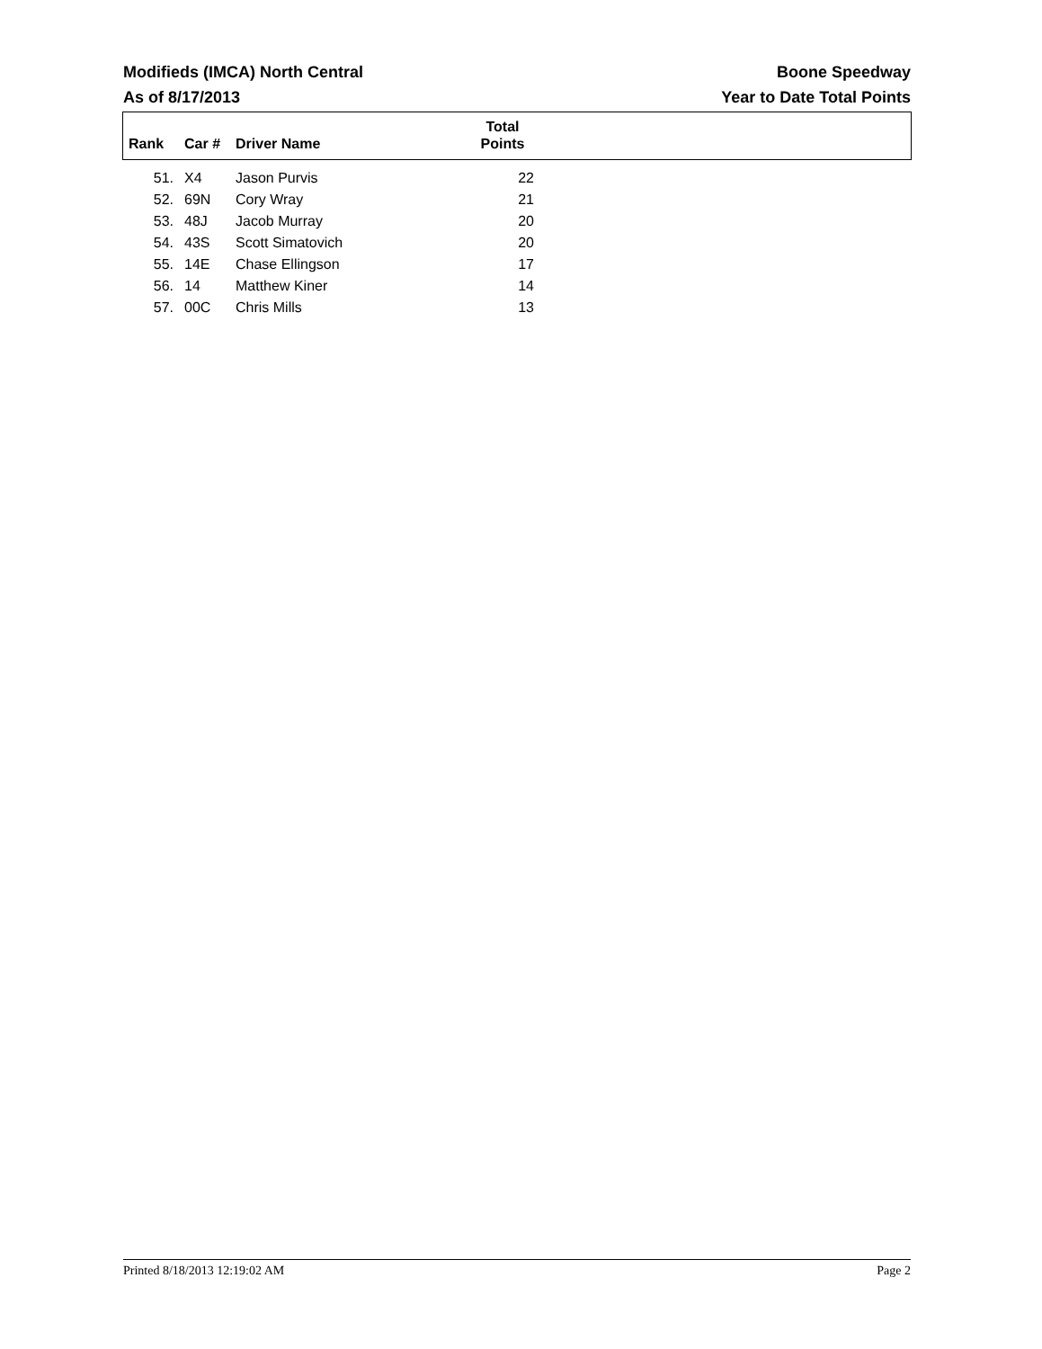Modifieds (IMCA) North Central Boone Speedway
As of 8/17/2013 Year to Date Total Points
| Rank | Car # | Driver Name | Total Points | |
| --- | --- | --- | --- | --- |
| 51. | X4 | Jason Purvis | 22 | |
| 52. | 69N | Cory Wray | 21 | |
| 53. | 48J | Jacob Murray | 20 | |
| 54. | 43S | Scott Simatovich | 20 | |
| 55. | 14E | Chase Ellingson | 17 | |
| 56. | 14 | Matthew Kiner | 14 | |
| 57. | 00C | Chris Mills | 13 | |
Printed 8/18/2013 12:19:02 AM Page 2